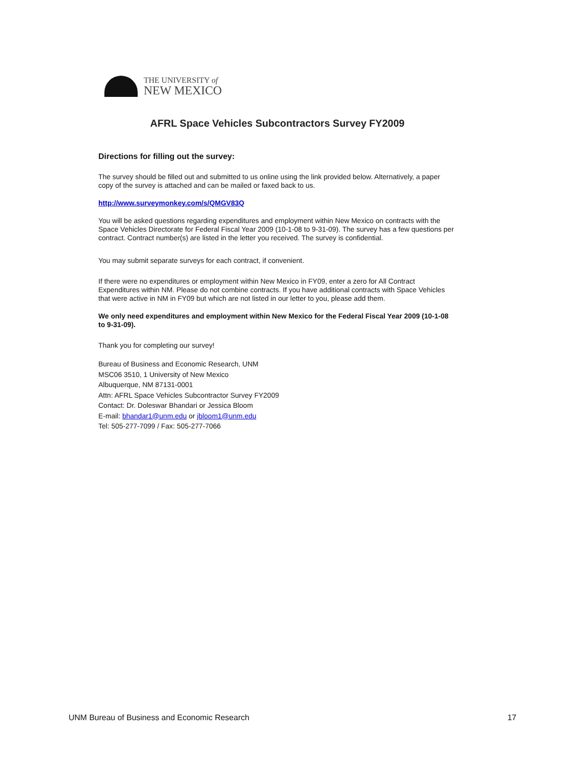THE UNIVERSITY of
NEW MEXICO
AFRL Space Vehicles Subcontractors Survey FY2009
Directions for filling out the survey:
The survey should be filled out and submitted to us online using the link provided below. Alternatively, a paper copy of the survey is attached and can be mailed or faxed back to us.
http://www.surveymonkey.com/s/QMGV83Q
You will be asked questions regarding expenditures and employment within New Mexico on contracts with the Space Vehicles Directorate for Federal Fiscal Year 2009 (10-1-08 to 9-31-09). The survey has a few questions per contract. Contract number(s) are listed in the letter you received. The survey is confidential.
You may submit separate surveys for each contract, if convenient.
If there were no expenditures or employment within New Mexico in FY09, enter a zero for All Contract Expenditures within NM. Please do not combine contracts. If you have additional contracts with Space Vehicles that were active in NM in FY09 but which are not listed in our letter to you, please add them.
We only need expenditures and employment within New Mexico for the Federal Fiscal Year 2009 (10-1-08 to 9-31-09).
Thank you for completing our survey!
Bureau of Business and Economic Research, UNM
MSC06 3510, 1 University of New Mexico
Albuquerque, NM 87131-0001
Attn: AFRL Space Vehicles Subcontractor Survey FY2009
Contact: Dr. Doleswar Bhandari or Jessica Bloom
E-mail: bhandar1@unm.edu or jbloom1@unm.edu
Tel: 505-277-7099 / Fax: 505-277-7066
UNM Bureau of Business and Economic Research 17